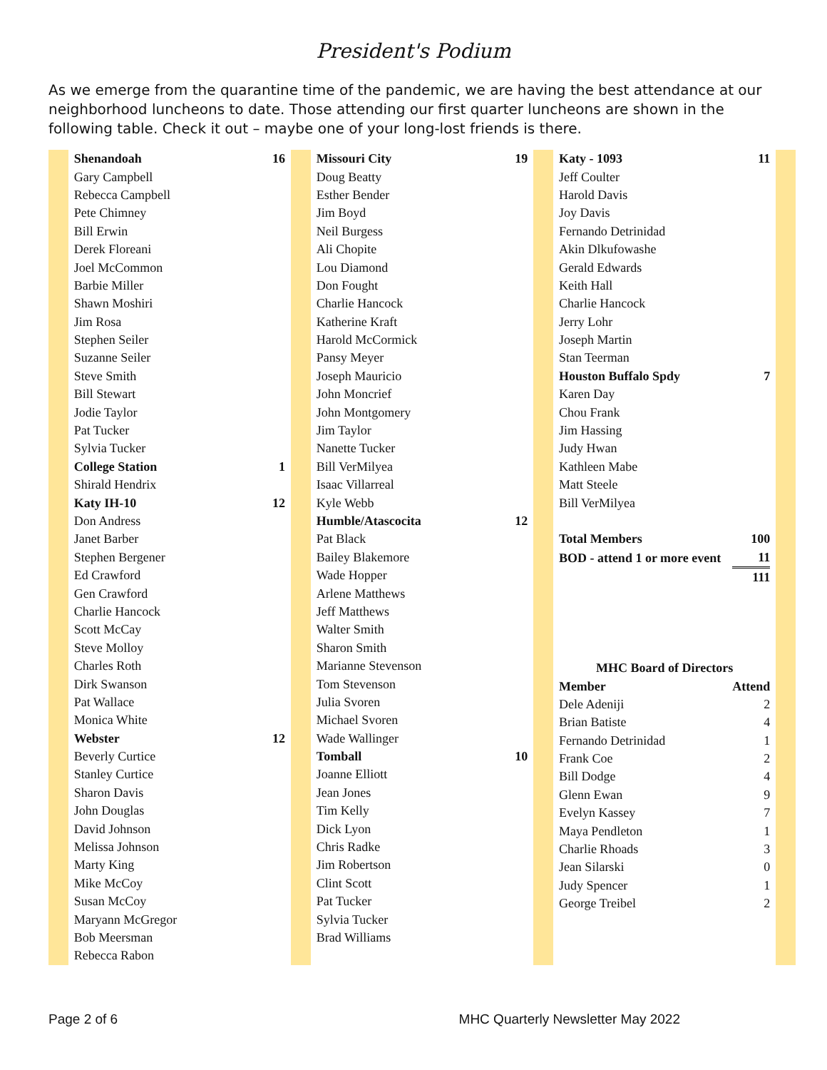President's Podium
As we emerge from the quarantine time of the pandemic, we are having the best attendance at our neighborhood luncheons to date. Those attending our first quarter luncheons are shown in the following table. Check it out – maybe one of your long-lost friends is there.
| Shenandoah | 16 |
| --- | --- |
| Gary Campbell | |
| Rebecca Campbell | |
| Pete Chimney | |
| Bill Erwin | |
| Derek Floreani | |
| Joel McCommon | |
| Barbie Miller | |
| Shawn Moshiri | |
| Jim Rosa | |
| Stephen Seiler | |
| Suzanne Seiler | |
| Steve Smith | |
| Bill Stewart | |
| Jodie Taylor | |
| Pat Tucker | |
| Sylvia Tucker | |
| College Station | 1 |
| Shirald Hendrix | |
| Katy IH-10 | 12 |
| Don Andress | |
| Janet Barber | |
| Stephen Bergener | |
| Ed Crawford | |
| Gen Crawford | |
| Charlie Hancock | |
| Scott McCay | |
| Steve Molloy | |
| Charles Roth | |
| Dirk Swanson | |
| Pat Wallace | |
| Monica White | |
| Webster | 12 |
| Beverly Curtice | |
| Stanley Curtice | |
| Sharon Davis | |
| John Douglas | |
| David Johnson | |
| Melissa Johnson | |
| Marty King | |
| Mike McCoy | |
| Susan McCoy | |
| Maryann McGregor | |
| Bob Meersman | |
| Rebecca Rabon | |
| Missouri City | 19 |
| --- | --- |
| Doug Beatty | |
| Esther Bender | |
| Jim Boyd | |
| Neil Burgess | |
| Ali Chopite | |
| Lou Diamond | |
| Don Fought | |
| Charlie Hancock | |
| Katherine Kraft | |
| Harold McCormick | |
| Pansy Meyer | |
| Joseph Mauricio | |
| John Moncrief | |
| John Montgomery | |
| Jim Taylor | |
| Nanette Tucker | |
| Bill VerMilyea | |
| Isaac Villarreal | |
| Kyle Webb | |
| Humble/Atascocita | 12 |
| Pat Black | |
| Bailey Blakemore | |
| Wade Hopper | |
| Arlene Matthews | |
| Jeff Matthews | |
| Walter Smith | |
| Sharon Smith | |
| Marianne Stevenson | |
| Tom Stevenson | |
| Julia Svoren | |
| Michael Svoren | |
| Wade Wallinger | |
| Tomball | 10 |
| Joanne Elliott | |
| Jean Jones | |
| Tim Kelly | |
| Dick Lyon | |
| Chris Radke | |
| Jim Robertson | |
| Clint Scott | |
| Pat Tucker | |
| Sylvia Tucker | |
| Brad Williams | |
| Katy - 1093 | 11 |
| --- | --- |
| Jeff Coulter | |
| Harold Davis | |
| Joy Davis | |
| Fernando Detrinidad | |
| Akin Dlkufowashe | |
| Gerald Edwards | |
| Keith Hall | |
| Charlie Hancock | |
| Jerry Lohr | |
| Joseph Martin | |
| Stan Teerman | |
| Houston Buffalo Spdy | 7 |
| Karen Day | |
| Chou Frank | |
| Jim Hassing | |
| Judy Hwan | |
| Kathleen Mabe | |
| Matt Steele | |
| Bill VerMilyea | |
| Total Members | 100 |
| BOD - attend 1 or more event | 11 |
| | 111 |
| MHC Board of Directors | |
| Member | Attend |
| Dele Adeniji | 2 |
| Brian Batiste | 4 |
| Fernando Detrinidad | 1 |
| Frank Coe | 2 |
| Bill Dodge | 4 |
| Glenn Ewan | 9 |
| Evelyn Kassey | 7 |
| Maya Pendleton | 1 |
| Charlie Rhoads | 3 |
| Jean Silarski | 0 |
| Judy Spencer | 1 |
| George Treibel | 2 |
Page 2 of 6 MHC Quarterly Newsletter May 2022